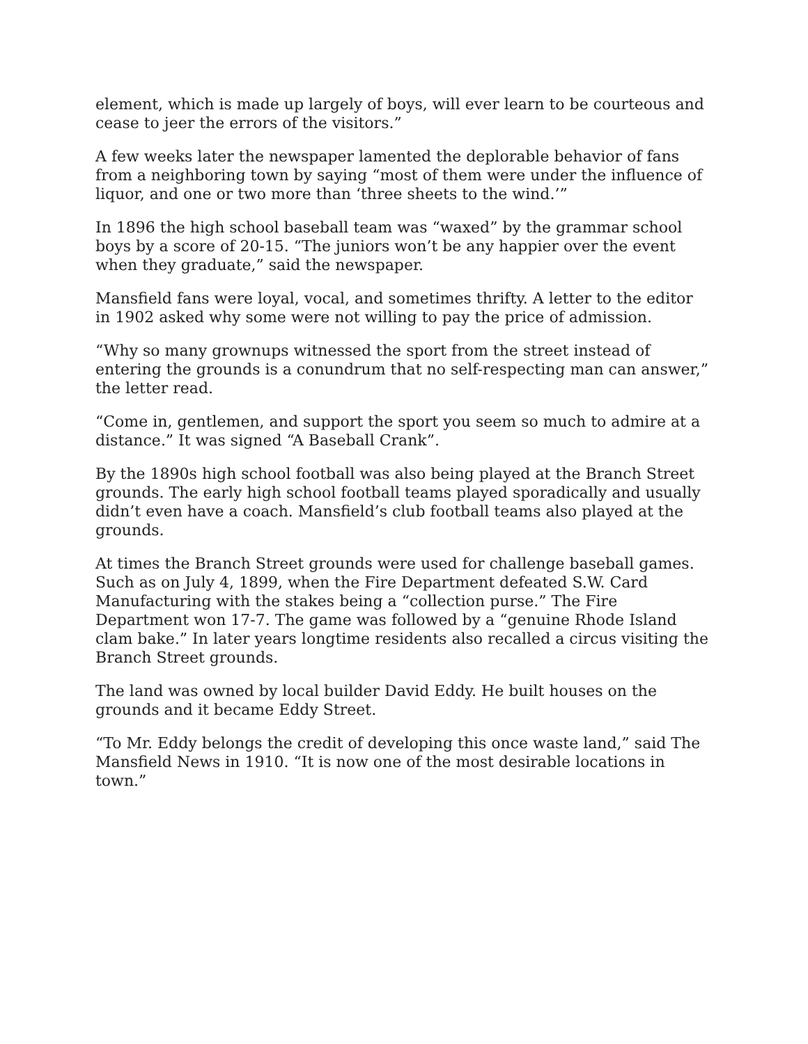element, which is made up largely of boys, will ever learn to be courteous and cease to jeer the errors of the visitors.”
A few weeks later the newspaper lamented the deplorable behavior of fans from a neighboring town by saying “most of them were under the influence of liquor, and one or two more than ‘three sheets to the wind.’”
In 1896 the high school baseball team was “waxed” by the grammar school boys by a score of 20-15. “The juniors won’t be any happier over the event when they graduate,” said the newspaper.
Mansfield fans were loyal, vocal, and sometimes thrifty. A letter to the editor in 1902 asked why some were not willing to pay the price of admission.
“Why so many grownups witnessed the sport from the street instead of entering the grounds is a conundrum that no self-respecting man can answer,” the letter read.
“Come in, gentlemen, and support the sport you seem so much to admire at a distance.” It was signed “A Baseball Crank”.
By the 1890s high school football was also being played at the Branch Street grounds. The early high school football teams played sporadically and usually didn’t even have a coach. Mansfield’s club football teams also played at the grounds.
At times the Branch Street grounds were used for challenge baseball games. Such as on July 4, 1899, when the Fire Department defeated S.W. Card Manufacturing with the stakes being a “collection purse.” The Fire Department won 17-7. The game was followed by a “genuine Rhode Island clam bake.” In later years longtime residents also recalled a circus visiting the Branch Street grounds.
The land was owned by local builder David Eddy. He built houses on the grounds and it became Eddy Street.
“To Mr. Eddy belongs the credit of developing this once waste land,” said The Mansfield News in 1910. “It is now one of the most desirable locations in town.”